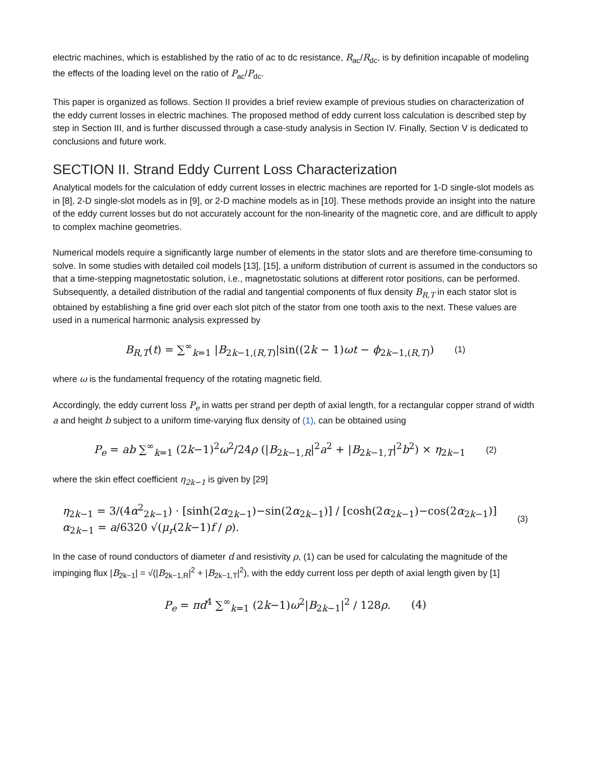electric machines, which is established by the ratio of ac to dc resistance, R<sub>ac</sub>/R<sub>dc</sub>, is by definition incapable of modeling the effects of the loading level on the ratio of P<sub>ac</sub>/P<sub>dc</sub>.
This paper is organized as follows. Section II provides a brief review example of previous studies on characterization of the eddy current losses in electric machines. The proposed method of eddy current loss calculation is described step by step in Section III, and is further discussed through a case-study analysis in Section IV. Finally, Section V is dedicated to conclusions and future work.
SECTION II. Strand Eddy Current Loss Characterization
Analytical models for the calculation of eddy current losses in electric machines are reported for 1-D single-slot models as in [8], 2-D single-slot models as in [9], or 2-D machine models as in [10]. These methods provide an insight into the nature of the eddy current losses but do not accurately account for the non-linearity of the magnetic core, and are difficult to apply to complex machine geometries.
Numerical models require a significantly large number of elements in the stator slots and are therefore time-consuming to solve. In some studies with detailed coil models [13], [15], a uniform distribution of current is assumed in the conductors so that a time-stepping magnetostatic solution, i.e., magnetostatic solutions at different rotor positions, can be performed. Subsequently, a detailed distribution of the radial and tangential components of flux density B<sub>R,T</sub> in each stator slot is obtained by establishing a fine grid over each slot pitch of the stator from one tooth axis to the next. These values are used in a numerical harmonic analysis expressed by
B<sub>R,T</sub>(t) = ∑<sup>∞</sup><sub>k=1</sub> |B<sub>2k−1,(R,T)</sub>|sin((2k − 1)ωt − ϕ<sub>2k−1,(R,T)</sub>) (1)
where ω is the fundamental frequency of the rotating magnetic field.
Accordingly, the eddy current loss P<sub>e</sub> in watts per strand per depth of axial length, for a rectangular copper strand of width a and height b subject to a uniform time-varying flux density of (1), can be obtained using
P<sub>e</sub> = ab ∑<sup>∞</sup><sub>k=1</sub> (2k−1)<sup>2</sup>ω<sup>2</sup>/24ρ (|B<sub>2k−1,R</sub>|<sup>2</sup>a<sup>2</sup> + |B<sub>2k−1,T</sub>|<sup>2</sup>b<sup>2</sup>) × η<sub>2k−1</sub> (2)
where the skin effect coefficient η<sub>2k−1</sub> is given by [29]
η<sub>2k−1</sub> = 3/(4α<sup>2</sup><sub>2k−1</sub>) · [sinh(2α<sub>2k−1</sub>)−sin(2α<sub>2k−1</sub>)] / [cosh(2α<sub>2k−1</sub>)−cos(2α<sub>2k−1</sub>)]
α<sub>2k−1</sub> = a/6320 √(μ<sub>r</sub>(2k−1)f / ρ). (3)
In the case of round conductors of diameter d and resistivity ρ, (1) can be used for calculating the magnitude of the impinging flux |B<sub>2k−1</sub>| = √(|B<sub>2k−1,R</sub>|<sup>2</sup> + |B<sub>2k−1,T</sub>|<sup>2</sup>), with the eddy current loss per depth of axial length given by [1]
P<sub>e</sub> = πd<sup>4</sup> ∑<sup>∞</sup><sub>k=1</sub> (2k−1)ω<sup>2</sup>|B<sub>2k−1</sub>|<sup>2</sup> / 128ρ. (4)